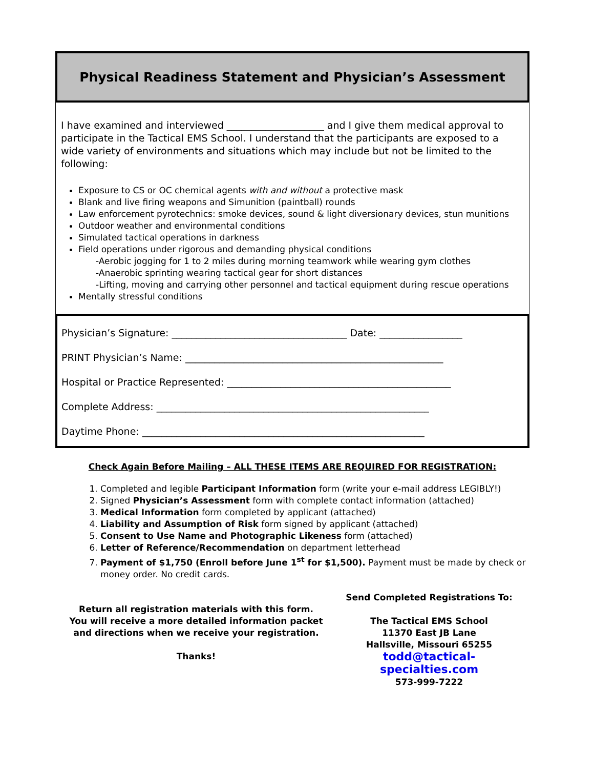Physical Readiness Statement and Physician’s Assessment
I have examined and interviewed ____________________ and I give them medical approval to participate in the Tactical EMS School. I understand that the participants are exposed to a wide variety of environments and situations which may include but not be limited to the following:
Exposure to CS or OC chemical agents with and without a protective mask
Blank and live firing weapons and Simunition (paintball) rounds
Law enforcement pyrotechnics: smoke devices, sound & light diversionary devices, stun munitions
Outdoor weather and environmental conditions
Simulated tactical operations in darkness
Field operations under rigorous and demanding physical conditions
-Aerobic jogging for 1 to 2 miles during morning teamwork while wearing gym clothes
-Anaerobic sprinting wearing tactical gear for short distances
-Lifting, moving and carrying other personnel and tactical equipment during rescue operations
Mentally stressful conditions
Physician’s Signature: ____________________________________ Date: _________________
PRINT Physician’s Name: _____________________________________________________
Hospital or Practice Represented: ______________________________________________
Complete Address: ________________________________________________________
Daytime Phone: __________________________________________________________
Check Again Before Mailing – ALL THESE ITEMS ARE REQUIRED FOR REGISTRATION:
1. Completed and legible Participant Information form (write your e-mail address LEGIBLY!)
2. Signed Physician’s Assessment form with complete contact information (attached)
3. Medical Information form completed by applicant (attached)
4. Liability and Assumption of Risk form signed by applicant (attached)
5. Consent to Use Name and Photographic Likeness form (attached)
6. Letter of Reference/Recommendation on department letterhead
7. Payment of $1,750 (Enroll before June 1<sup>st</sup> for $1,500). Payment must be made by check or money order. No credit cards.
Return all registration materials with this form.
You will receive a more detailed information packet
and directions when we receive your registration.
Thanks!
Send Completed Registrations To:
The Tactical EMS School
11370 East JB Lane
Hallsville, Missouri 65255
todd@tactical-specialties.com
573-999-7222